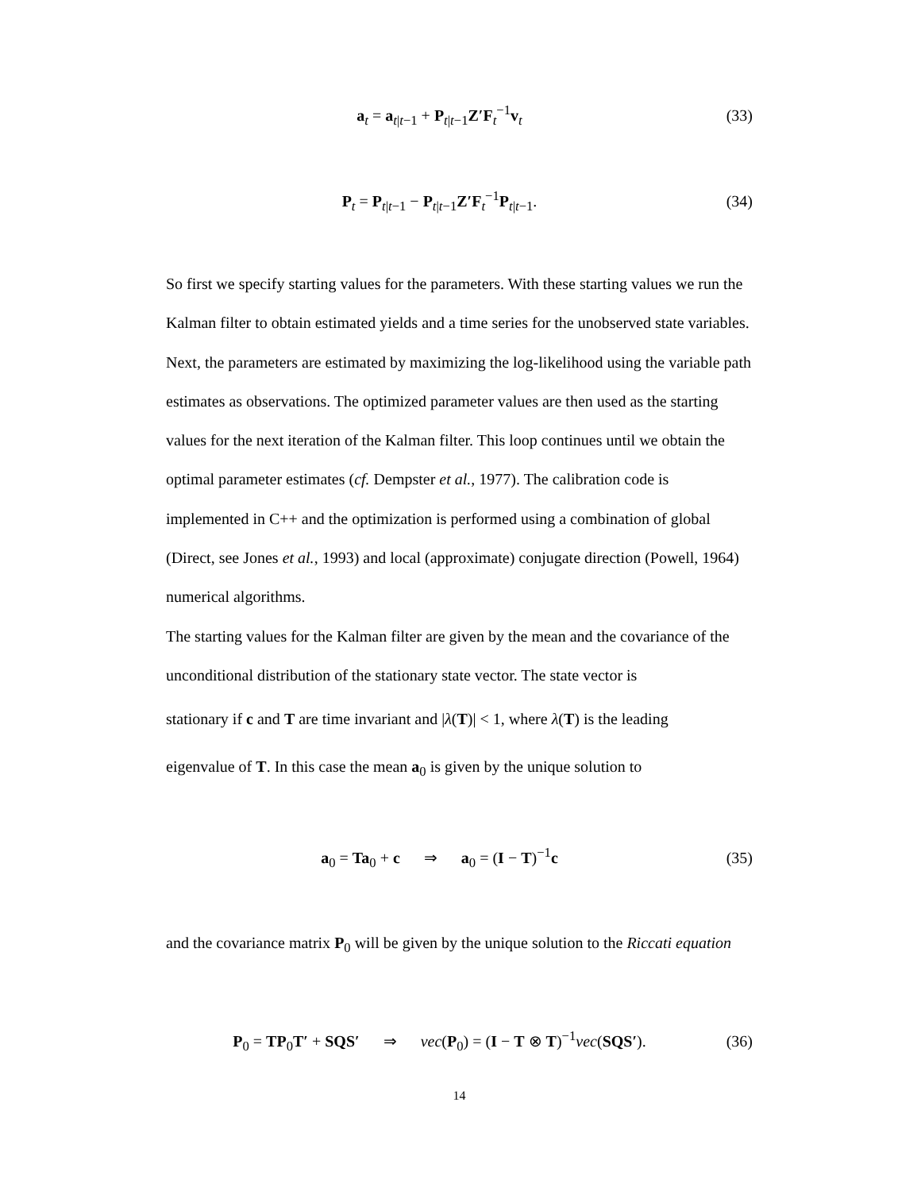a<sub>t</sub> = a<sub>t|t−1</sub> + P<sub>t|t−1</sub>Z′F<sub>t</sub><sup>−1</sup>v<sub>t</sub> (33)
P<sub>t</sub> = P<sub>t|t−1</sub> − P<sub>t|t−1</sub>Z′F<sub>t</sub><sup>−1</sup>P<sub>t|t−1</sub>.
(34)
So first we specify starting values for the parameters. With these starting values we run the Kalman filter to obtain estimated yields and a time series for the unobserved state variables. Next, the parameters are estimated by maximizing the log-likelihood using the variable path estimates as observations. The optimized parameter values are then used as the starting values for the next iteration of the Kalman filter. This loop continues until we obtain the optimal parameter estimates (cf. Dempster et al., 1977). The calibration code is implemented in C++ and the optimization is performed using a combination of global (Direct, see Jones et al., 1993) and local (approximate) conjugate direction (Powell, 1964) numerical algorithms.
The starting values for the Kalman filter are given by the mean and the covariance of the unconditional distribution of the stationary state vector. The state vector is
stationary if c and T are time invariant and |λ(T)| < 1, where λ(T) is the leading
eigenvalue of T. In this case the mean a<sub>0</sub> is given by the unique solution to
a<sub>0</sub> = Ta<sub>0</sub> + c ⇒ a<sub>0</sub> = (I − T)<sup>−1</sup>c
(35)
and the covariance matrix P<sub>0</sub> will be given by the unique solution to the Riccati equation
P<sub>0</sub> = TP<sub>0</sub>T′ + SQS′ ⇒ vec(P<sub>0</sub>) = (I − T ⊗ T)<sup>−1</sup>vec(SQS′).
(36)
14